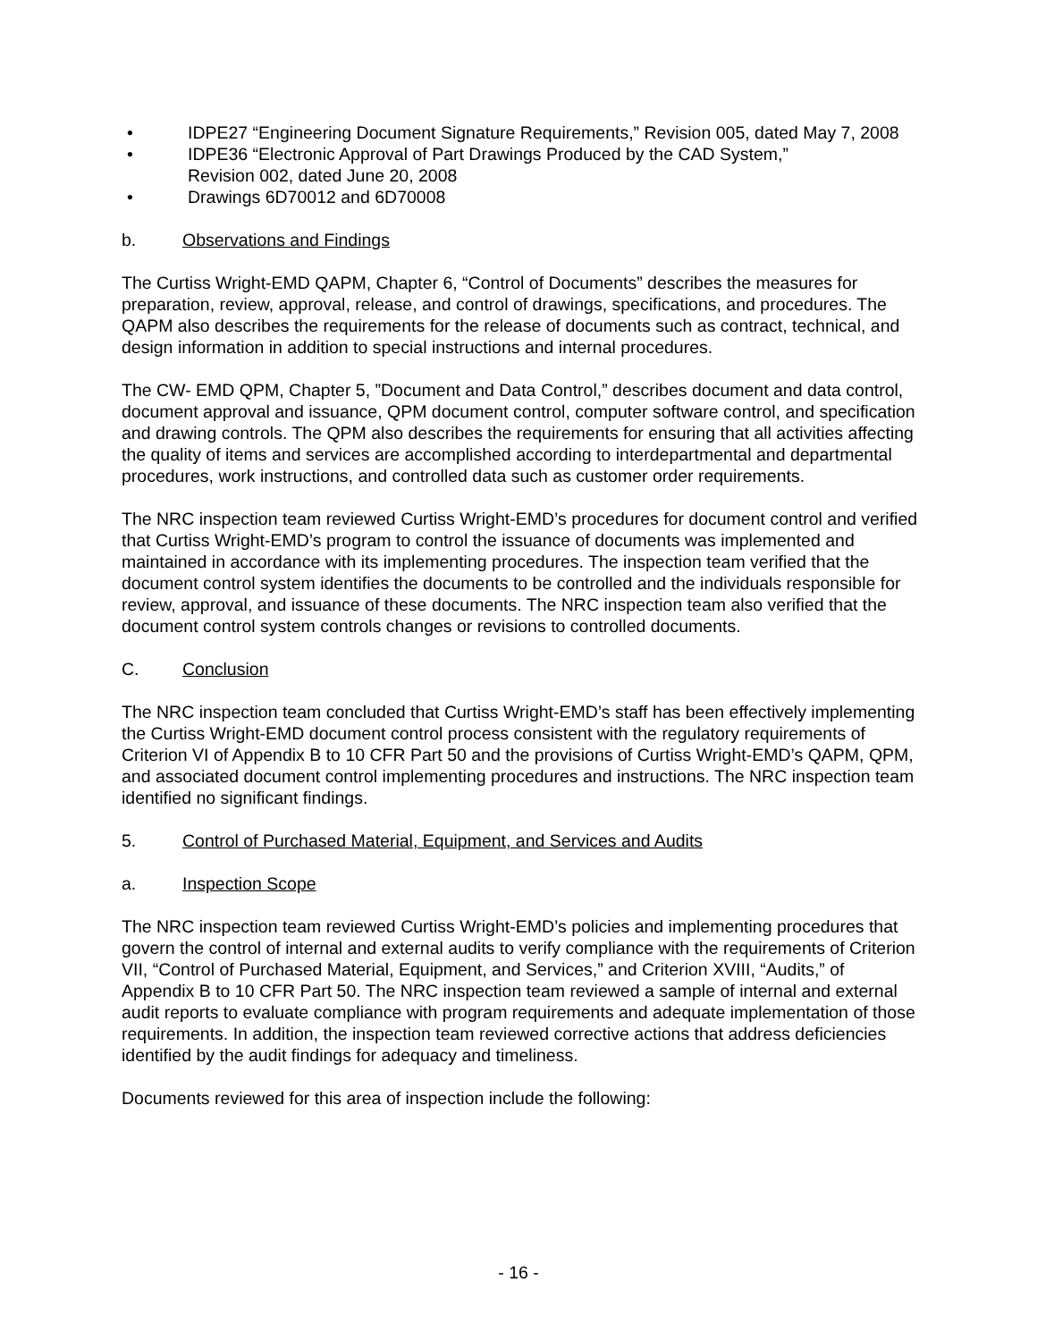• IDPE27 “Engineering Document Signature Requirements,” Revision 005, dated May 7, 2008
• IDPE36 “Electronic Approval of Part Drawings Produced by the CAD System,”
Revision 002, dated June 20, 2008
• Drawings 6D70012 and 6D70008
b. Observations and Findings
The Curtiss Wright-EMD QAPM, Chapter 6, “Control of Documents” describes the measures for preparation, review, approval, release, and control of drawings, specifications, and procedures. The QAPM also describes the requirements for the release of documents such as contract, technical, and design information in addition to special instructions and internal procedures.
The CW- EMD QPM, Chapter 5, ”Document and Data Control,” describes document and data control, document approval and issuance, QPM document control, computer software control, and specification and drawing controls. The QPM also describes the requirements for ensuring that all activities affecting the quality of items and services are accomplished according to interdepartmental and departmental procedures, work instructions, and controlled data such as customer order requirements.
The NRC inspection team reviewed Curtiss Wright-EMD’s procedures for document control and verified that Curtiss Wright-EMD’s program to control the issuance of documents was implemented and maintained in accordance with its implementing procedures. The inspection team verified that the document control system identifies the documents to be controlled and the individuals responsible for review, approval, and issuance of these documents. The NRC inspection team also verified that the document control system controls changes or revisions to controlled documents.
C. Conclusion
The NRC inspection team concluded that Curtiss Wright-EMD’s staff has been effectively implementing the Curtiss Wright-EMD document control process consistent with the regulatory requirements of Criterion VI of Appendix B to 10 CFR Part 50 and the provisions of Curtiss Wright-EMD’s QAPM, QPM, and associated document control implementing procedures and instructions. The NRC inspection team identified no significant findings.
5. Control of Purchased Material, Equipment, and Services and Audits
a. Inspection Scope
The NRC inspection team reviewed Curtiss Wright-EMD’s policies and implementing procedures that govern the control of internal and external audits to verify compliance with the requirements of Criterion VII, “Control of Purchased Material, Equipment, and Services,” and Criterion XVIII, “Audits,” of Appendix B to 10 CFR Part 50. The NRC inspection team reviewed a sample of internal and external audit reports to evaluate compliance with program requirements and adequate implementation of those requirements. In addition, the inspection team reviewed corrective actions that address deficiencies identified by the audit findings for adequacy and timeliness.
Documents reviewed for this area of inspection include the following:
- 16 -